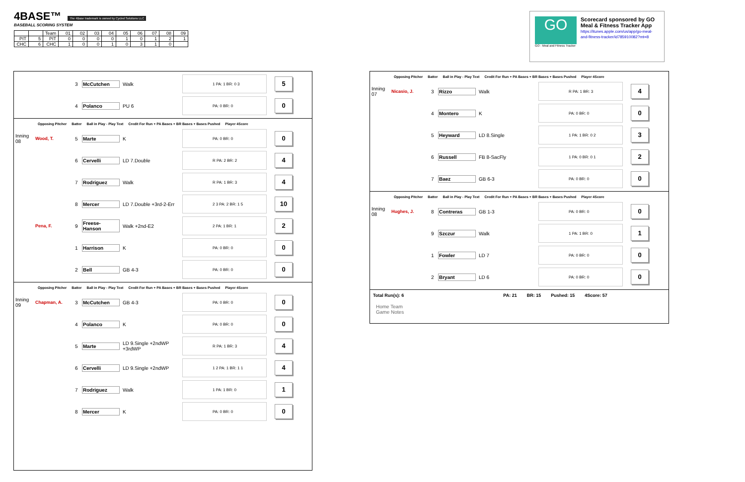4BASE™ The 4Base trademark is owned by Cycled Solutions LLC
BASEBALL SCORING SYSTEM
| | | Team | 01 | 02 | 03 | 04 | 05 | 06 | 07 | 08 | 09 |
| PIT | 5 | PIT | 0 | 0 | 0 | 0 | 1 | 0 | 1 | 2 | 1 |
| CHC | 6 | CHC | 1 | 0 | 0 | 1 | 0 | 3 | 1 | 0 | |
GO
GO - Meal and Fitness Tracker
Scorecard sponsored by GO Meal & Fitness Tracker App
https://itunes.apple.com/us/app/go-meal-and-fitness-tracker/id785910082?mt=8
3 McCutchen Walk 1 PA: 1 BR: 0 3 5
4 Polanco PU 6 PA: 0 BR: 0 0
Opposing Pitcher Batter Ball in Play - Play Text Credit For Run + PA Bases + BR Bases + Bases Pushed Player 4Score
Inning 08 Wood, T. 5 Marte K PA: 0 BR: 0 0
6 Cervelli LD 7.Double R PA: 2 BR: 2 4
7 Rodriguez Walk R PA: 1 BR: 3 4
8 Mercer LD 7.Double +3rd-2-Err 2 3 PA: 2 BR: 1 5 10
Pena, F. 9 Freese-Hanson Walk +2nd-E2 2 PA: 1 BR: 1 2
1 Harrison K PA: 0 BR: 0 0
2 Bell GB 4-3 PA: 0 BR: 0 0
Opposing Pitcher Batter Ball in Play - Play Text Credit For Run + PA Bases + BR Bases + Bases Pushed Player 4Score
Inning 09 Chapman, A. 3 McCutchen GB 4-3 PA: 0 BR: 0 0
4 Polanco K PA: 0 BR: 0 0
5 Marte LD 9.Single +2ndWP +3rdWP R PA: 1 BR: 3 4
6 Cervelli LD 9.Single +2ndWP 1 2 PA: 1 BR: 1 1 4
7 Rodriguez Walk 1 PA: 1 BR: 0 1
8 Mercer K PA: 0 BR: 0 0
Opposing Pitcher Batter Ball in Play - Play Text Credit For Run + PA Bases + BR Bases + Bases Pushed Player 4Score
Inning 07 Nicasio, J. 3 Rizzo Walk R PA: 1 BR: 3 4
4 Montero K PA: 0 BR: 0 0
5 Heyward LD 8.Single 1 PA: 1 BR: 0 2 3
6 Russell FB 8-SacFly 1 PA: 0 BR: 0 1 2
7 Baez GB 6-3 PA: 0 BR: 0 0
Opposing Pitcher Batter Ball in Play - Play Text Credit For Run + PA Bases + BR Bases + Bases Pushed Player 4Score
Inning 08 Hughes, J. 8 Contreras GB 1-3 PA: 0 BR: 0 0
9 Szczur Walk 1 PA: 1 BR: 0 1
1 Fowler LD 7 PA: 0 BR: 0 0
2 Bryant LD 6 PA: 0 BR: 0 0
Total Run(s): 6 PA: 21 BR: 15 Pushed: 15 4Score: 57
Home Team
Game Notes